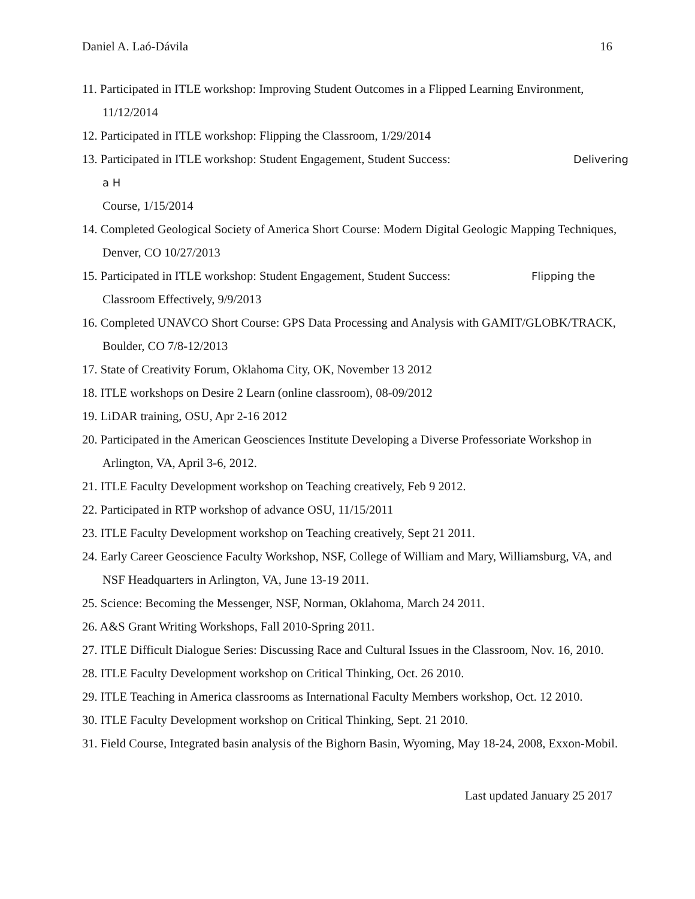Daniel A. Laó-Dávila 16
11. Participated in ITLE workshop: Improving Student Outcomes in a Flipped Learning Environment, 11/12/2014
12. Participated in ITLE workshop: Flipping the Classroom, 1/29/2014
13. Participated in ITLE workshop: Student Engagement, Student Success: Delivering a H
Course, 1/15/2014
14. Completed Geological Society of America Short Course: Modern Digital Geologic Mapping Techniques, Denver, CO 10/27/2013
15. Participated in ITLE workshop: Student Engagement, Student Success: Flipping the
Classroom Effectively, 9/9/2013
16. Completed UNAVCO Short Course: GPS Data Processing and Analysis with GAMIT/GLOBK/TRACK, Boulder, CO 7/8-12/2013
17. State of Creativity Forum, Oklahoma City, OK, November 13 2012
18. ITLE workshops on Desire 2 Learn (online classroom), 08-09/2012
19. LiDAR training, OSU, Apr 2-16 2012
20. Participated in the American Geosciences Institute Developing a Diverse Professoriate Workshop in Arlington, VA, April 3-6, 2012.
21. ITLE Faculty Development workshop on Teaching creatively, Feb 9 2012.
22. Participated in RTP workshop of advance OSU, 11/15/2011
23. ITLE Faculty Development workshop on Teaching creatively, Sept 21 2011.
24. Early Career Geoscience Faculty Workshop, NSF, College of William and Mary, Williamsburg, VA, and NSF Headquarters in Arlington, VA, June 13-19 2011.
25. Science: Becoming the Messenger, NSF, Norman, Oklahoma, March 24 2011.
26. A&S Grant Writing Workshops, Fall 2010-Spring 2011.
27. ITLE Difficult Dialogue Series: Discussing Race and Cultural Issues in the Classroom, Nov. 16, 2010.
28. ITLE Faculty Development workshop on Critical Thinking, Oct. 26 2010.
29. ITLE Teaching in America classrooms as International Faculty Members workshop, Oct. 12 2010.
30. ITLE Faculty Development workshop on Critical Thinking, Sept. 21 2010.
31. Field Course, Integrated basin analysis of the Bighorn Basin, Wyoming, May 18-24, 2008, Exxon-Mobil.
Last updated January 25 2017